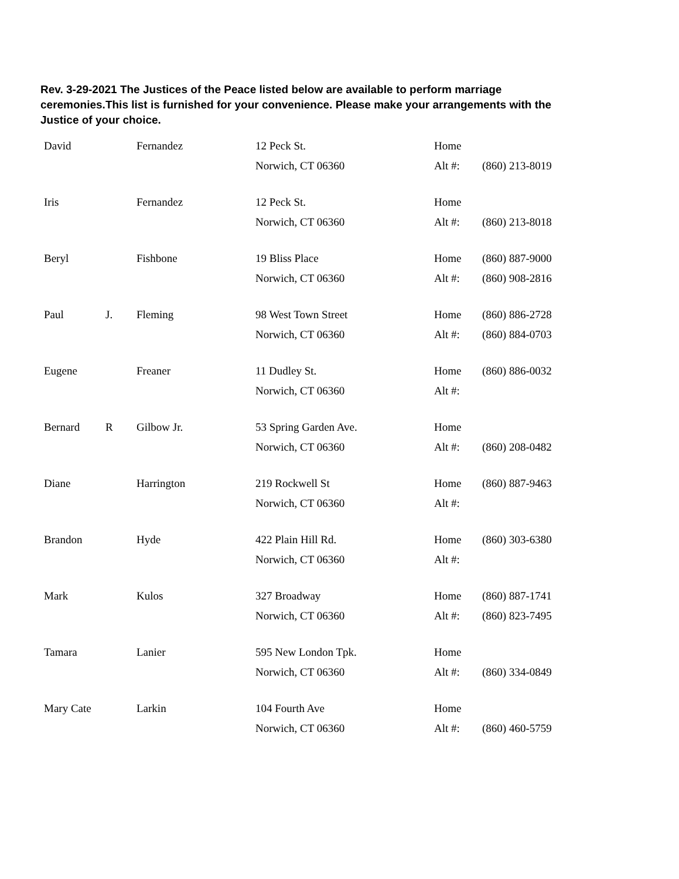Rev. 3-29-2021 The Justices of the Peace listed below are available to perform marriage ceremonies.This list is furnished for your convenience. Please make your arrangements with the Justice of your choice.
| David | | Fernandez | 12 Peck St. | Home | |
| | | | Norwich, CT 06360 | Alt #: | (860) 213-8019 |
| Iris | | Fernandez | 12 Peck St. | Home | |
| | | | Norwich, CT 06360 | Alt #: | (860) 213-8018 |
| Beryl | | Fishbone | 19 Bliss Place | Home | (860) 887-9000 |
| | | | Norwich, CT 06360 | Alt #: | (860) 908-2816 |
| Paul | J. | Fleming | 98 West Town Street | Home | (860) 886-2728 |
| | | | Norwich, CT 06360 | Alt #: | (860) 884-0703 |
| Eugene | | Freaner | 11 Dudley St. | Home | (860) 886-0032 |
| | | | Norwich, CT 06360 | Alt #: | |
| Bernard | R | Gilbow Jr. | 53 Spring Garden Ave. | Home | |
| | | | Norwich, CT 06360 | Alt #: | (860) 208-0482 |
| Diane | | Harrington | 219 Rockwell St | Home | (860) 887-9463 |
| | | | Norwich, CT 06360 | Alt #: | |
| Brandon | | Hyde | 422 Plain Hill Rd. | Home | (860) 303-6380 |
| | | | Norwich, CT 06360 | Alt #: | |
| Mark | | Kulos | 327 Broadway | Home | (860) 887-1741 |
| | | | Norwich, CT 06360 | Alt #: | (860) 823-7495 |
| Tamara | | Lanier | 595 New London Tpk. | Home | |
| | | | Norwich, CT 06360 | Alt #: | (860) 334-0849 |
| Mary Cate | | Larkin | 104 Fourth Ave | Home | |
| | | | Norwich, CT 06360 | Alt #: | (860) 460-5759 |